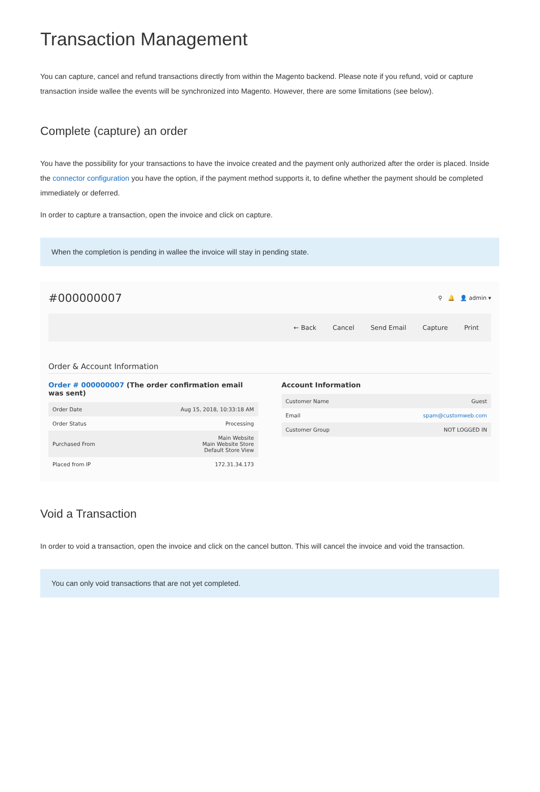Transaction Management
You can capture, cancel and refund transactions directly from within the Magento backend. Please note if you refund, void or capture transaction inside wallee the events will be synchronized into Magento. However, there are some limitations (see below).
Complete (capture) an order
You have the possibility for your transactions to have the invoice created and the payment only authorized after the order is placed. Inside the connector configuration you have the option, if the payment method supports it, to define whether the payment should be completed immediately or deferred.
In order to capture a transaction, open the invoice and click on capture.
When the completion is pending in wallee the invoice will stay in pending state.
#000000007 ⚲ 🔔 👤 admin ▾
← Back Cancel Send Email Capture Print
Order & Account Information
Order # 000000007 (The order confirmation email was sent)
| Order Date | Aug 15, 2018, 10:33:18 AM |
| Order Status | Processing |
| Purchased From | Main Website Main Website Store Default Store View |
| Placed from IP | 172.31.34.173 |
Account Information
| Customer Name | Guest |
| Email | spam@customweb.com |
| Customer Group | NOT LOGGED IN |
Void a Transaction
In order to void a transaction, open the invoice and click on the cancel button. This will cancel the invoice and void the transaction.
You can only void transactions that are not yet completed.